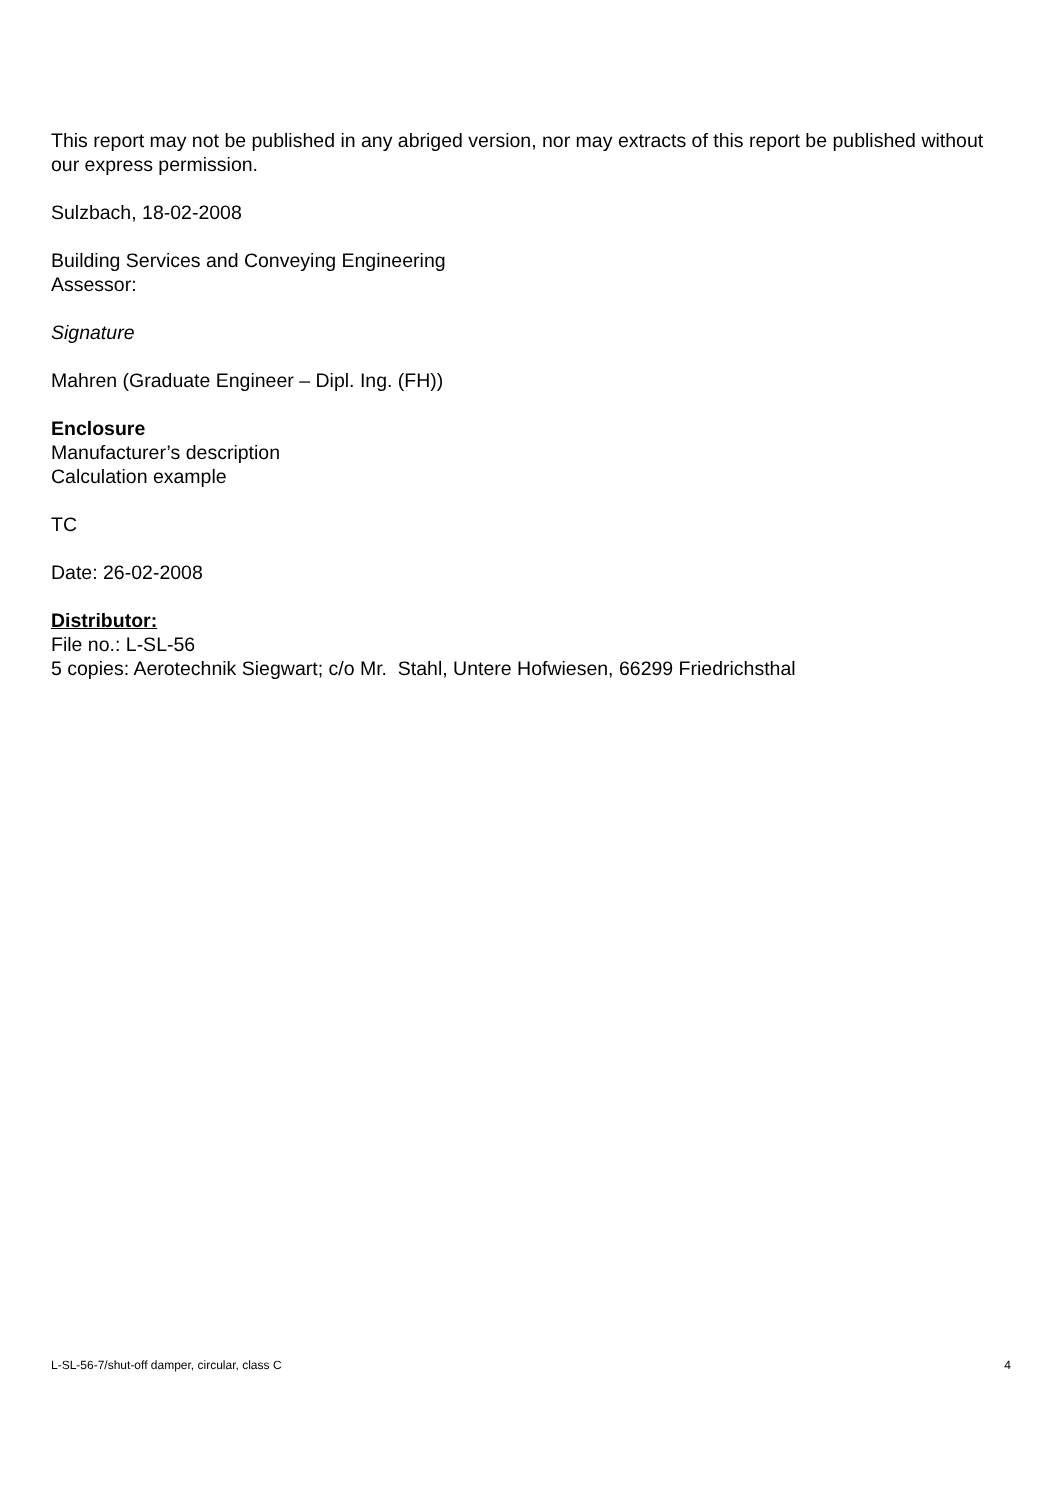This report may not be published in any abriged version, nor may extracts of this report be published without our express permission.
Sulzbach, 18-02-2008
Building Services and Conveying Engineering
Assessor:
Signature
Mahren (Graduate Engineer – Dipl. Ing. (FH))
Enclosure
Manufacturer’s description
Calculation example
TC
Date: 26-02-2008
Distributor:
File no.: L-SL-56
5 copies: Aerotechnik Siegwart; c/o Mr. Stahl, Untere Hofwiesen, 66299 Friedrichsthal
L-SL-56-7/shut-off damper, circular, class C 4